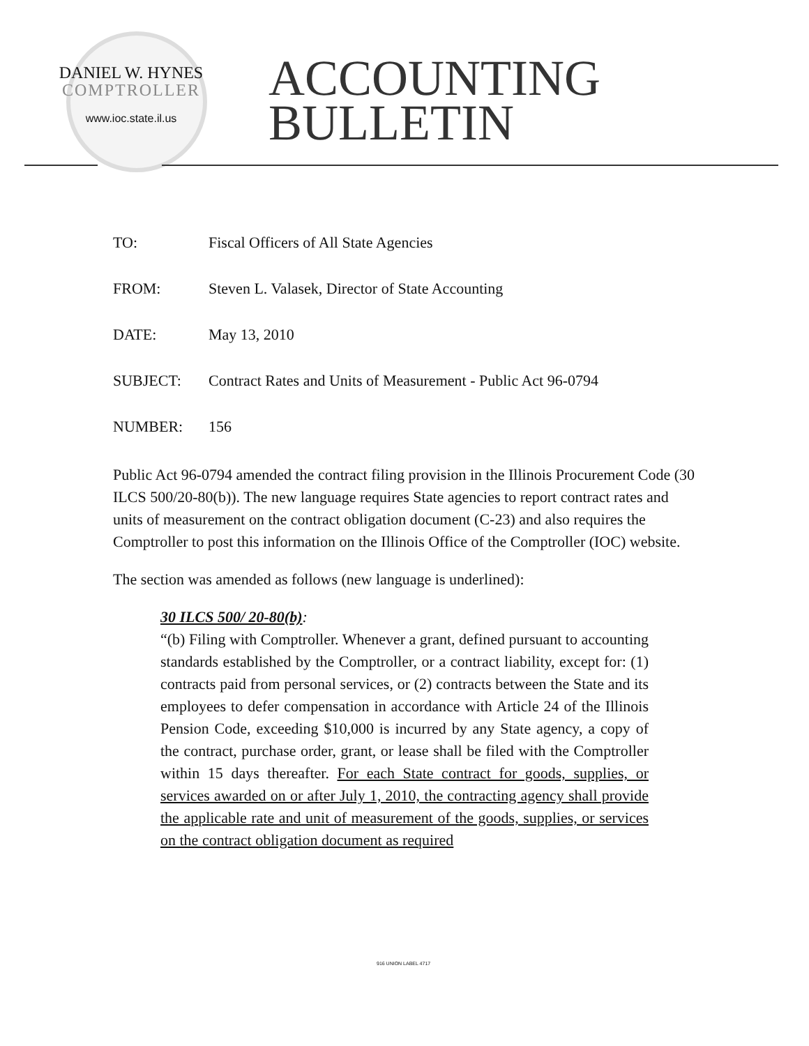DANIEL W. HYNES
COMPTROLLER
www.ioc.state.il.us
ACCOUNTING
BULLETIN
TO: Fiscal Officers of All State Agencies
FROM: Steven L. Valasek, Director of State Accounting
DATE: May 13, 2010
SUBJECT: Contract Rates and Units of Measurement - Public Act 96-0794
NUMBER: 156
Public Act 96-0794 amended the contract filing provision in the Illinois Procurement Code (30 ILCS 500/20-80(b)). The new language requires State agencies to report contract rates and units of measurement on the contract obligation document (C-23) and also requires the Comptroller to post this information on the Illinois Office of the Comptroller (IOC) website.
The section was amended as follows (new language is underlined):
30 ILCS 500/ 20-80(b):
“(b) Filing with Comptroller. Whenever a grant, defined pursuant to accounting standards established by the Comptroller, or a contract liability, except for: (1) contracts paid from personal services, or (2) contracts between the State and its employees to defer compensation in accordance with Article 24 of the Illinois Pension Code, exceeding $10,000 is incurred by any State agency, a copy of the contract, purchase order, grant, or lease shall be filed with the Comptroller within 15 days thereafter. For each State contract for goods, supplies, or services awarded on or after July 1, 2010, the contracting agency shall provide the applicable rate and unit of measurement of the goods, supplies, or services on the contract obligation document as required
916 UNION LABEL 4717